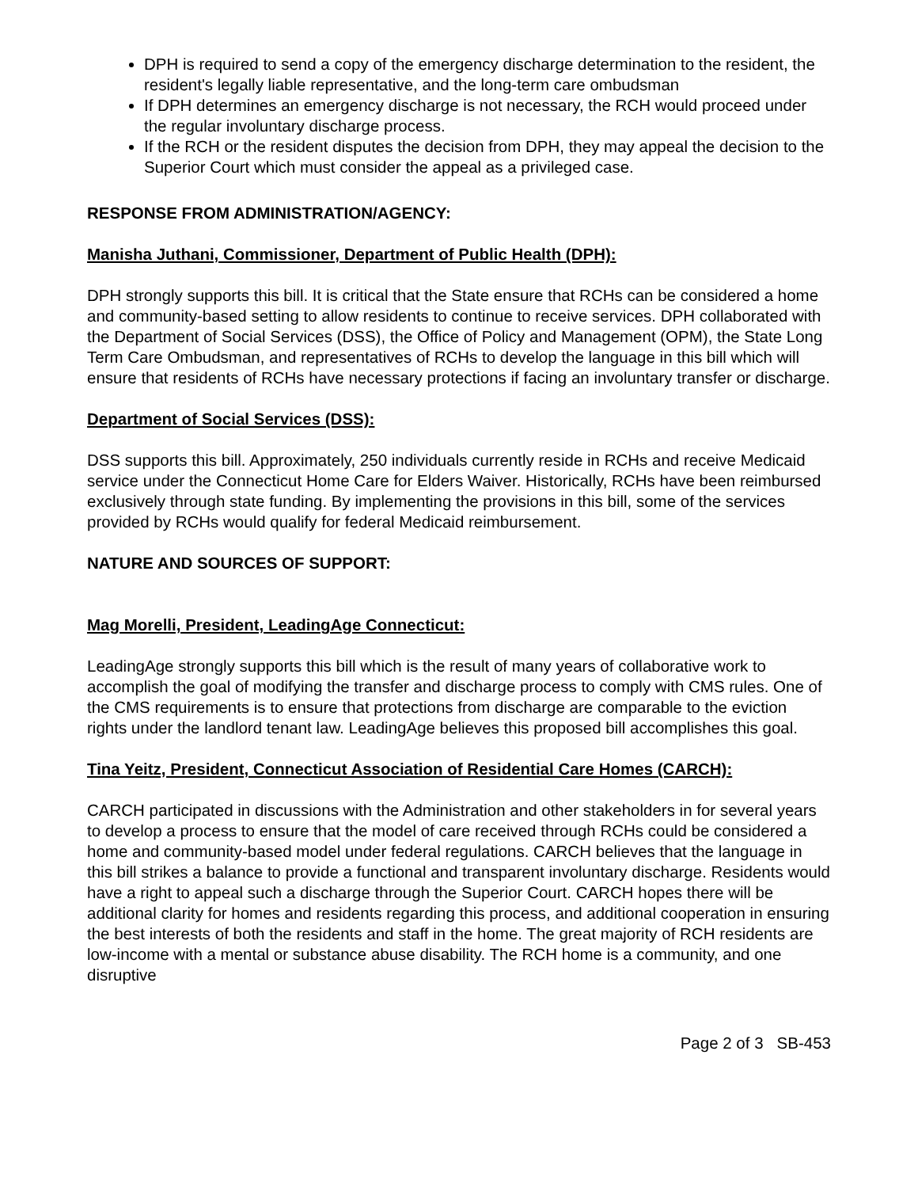DPH is required to send a copy of the emergency discharge determination to the resident, the resident's legally liable representative, and the long-term care ombudsman
If DPH determines an emergency discharge is not necessary, the RCH would proceed under the regular involuntary discharge process.
If the RCH or the resident disputes the decision from DPH, they may appeal the decision to the Superior Court which must consider the appeal as a privileged case.
RESPONSE FROM ADMINISTRATION/AGENCY:
Manisha Juthani, Commissioner, Department of Public Health (DPH):
DPH strongly supports this bill. It is critical that the State ensure that RCHs can be considered a home and community-based setting to allow residents to continue to receive services. DPH collaborated with the Department of Social Services (DSS), the Office of Policy and Management (OPM), the State Long Term Care Ombudsman, and representatives of RCHs to develop the language in this bill which will ensure that residents of RCHs have necessary protections if facing an involuntary transfer or discharge.
Department of Social Services (DSS):
DSS supports this bill. Approximately, 250 individuals currently reside in RCHs and receive Medicaid service under the Connecticut Home Care for Elders Waiver. Historically, RCHs have been reimbursed exclusively through state funding. By implementing the provisions in this bill, some of the services provided by RCHs would qualify for federal Medicaid reimbursement.
NATURE AND SOURCES OF SUPPORT:
Mag Morelli, President, LeadingAge Connecticut:
LeadingAge strongly supports this bill which is the result of many years of collaborative work to accomplish the goal of modifying the transfer and discharge process to comply with CMS rules. One of the CMS requirements is to ensure that protections from discharge are comparable to the eviction rights under the landlord tenant law. LeadingAge believes this proposed bill accomplishes this goal.
Tina Yeitz, President, Connecticut Association of Residential Care Homes (CARCH):
CARCH participated in discussions with the Administration and other stakeholders in for several years to develop a process to ensure that the model of care received through RCHs could be considered a home and community-based model under federal regulations. CARCH believes that the language in this bill strikes a balance to provide a functional and transparent involuntary discharge. Residents would have a right to appeal such a discharge through the Superior Court. CARCH hopes there will be additional clarity for homes and residents regarding this process, and additional cooperation in ensuring the best interests of both the residents and staff in the home. The great majority of RCH residents are low-income with a mental or substance abuse disability. The RCH home is a community, and one disruptive
Page 2 of 3 SB-453